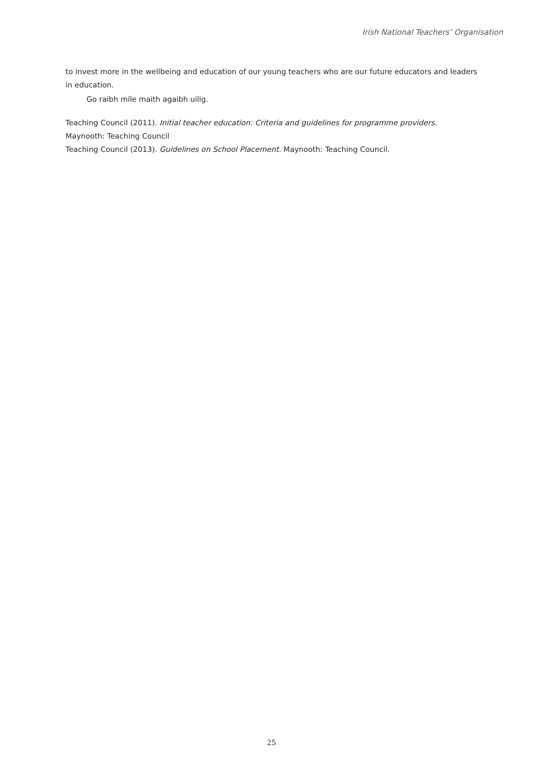Irish National Teachers’ Organisation
to invest more in the wellbeing and education of our young teachers who are our future educators and leaders in education.
Go raibh míle maith agaibh uilig.
Teaching Council (2011). Initial teacher education: Criteria and guidelines for programme providers. Maynooth: Teaching Council
Teaching Council (2013). Guidelines on School Placement. Maynooth: Teaching Council.
25